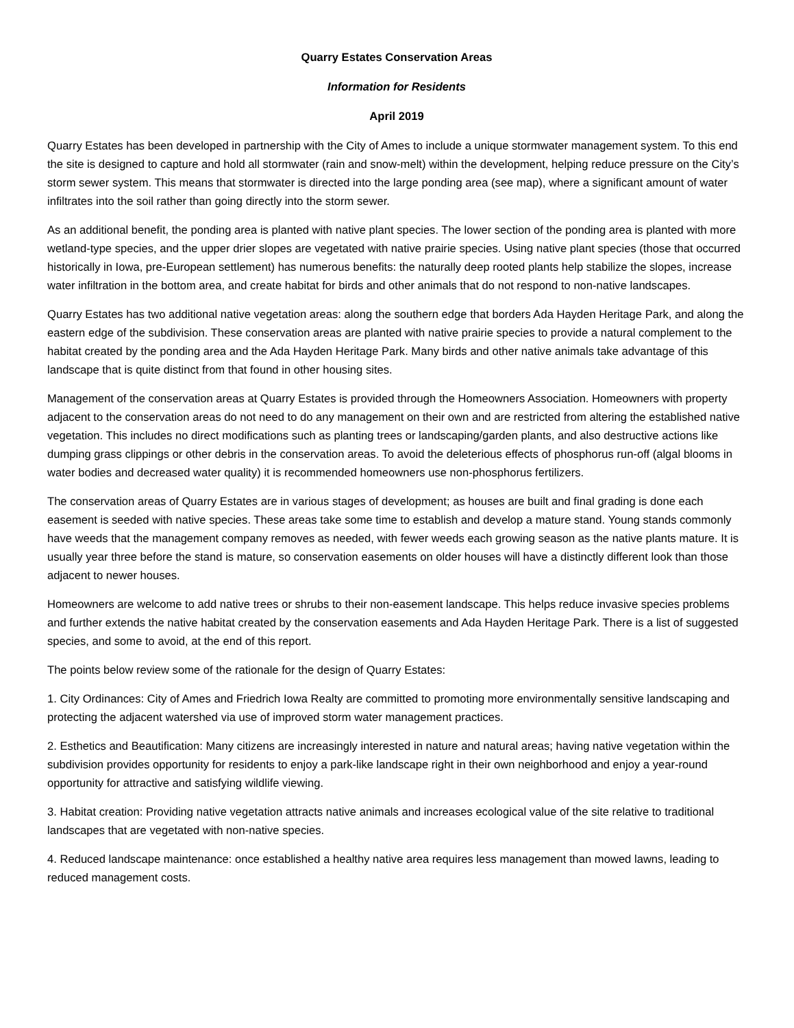Quarry Estates Conservation Areas
Information for Residents
April 2019
Quarry Estates has been developed in partnership with the City of Ames to include a unique stormwater management system. To this end the site is designed to capture and hold all stormwater (rain and snow-melt) within the development, helping reduce pressure on the City’s storm sewer system. This means that stormwater is directed into the large ponding area (see map), where a significant amount of water infiltrates into the soil rather than going directly into the storm sewer.
As an additional benefit, the ponding area is planted with native plant species. The lower section of the ponding area is planted with more wetland-type species, and the upper drier slopes are vegetated with native prairie species. Using native plant species (those that occurred historically in Iowa, pre-European settlement) has numerous benefits: the naturally deep rooted plants help stabilize the slopes, increase water infiltration in the bottom area, and create habitat for birds and other animals that do not respond to non-native landscapes.
Quarry Estates has two additional native vegetation areas: along the southern edge that borders Ada Hayden Heritage Park, and along the eastern edge of the subdivision. These conservation areas are planted with native prairie species to provide a natural complement to the habitat created by the ponding area and the Ada Hayden Heritage Park. Many birds and other native animals take advantage of this landscape that is quite distinct from that found in other housing sites.
Management of the conservation areas at Quarry Estates is provided through the Homeowners Association. Homeowners with property adjacent to the conservation areas do not need to do any management on their own and are restricted from altering the established native vegetation. This includes no direct modifications such as planting trees or landscaping/garden plants, and also destructive actions like dumping grass clippings or other debris in the conservation areas. To avoid the deleterious effects of phosphorus run-off (algal blooms in water bodies and decreased water quality) it is recommended homeowners use non-phosphorus fertilizers.
The conservation areas of Quarry Estates are in various stages of development; as houses are built and final grading is done each easement is seeded with native species. These areas take some time to establish and develop a mature stand. Young stands commonly have weeds that the management company removes as needed, with fewer weeds each growing season as the native plants mature. It is usually year three before the stand is mature, so conservation easements on older houses will have a distinctly different look than those adjacent to newer houses.
Homeowners are welcome to add native trees or shrubs to their non-easement landscape. This helps reduce invasive species problems and further extends the native habitat created by the conservation easements and Ada Hayden Heritage Park. There is a list of suggested species, and some to avoid, at the end of this report.
The points below review some of the rationale for the design of Quarry Estates:
1. City Ordinances: City of Ames and Friedrich Iowa Realty are committed to promoting more environmentally sensitive landscaping and protecting the adjacent watershed via use of improved storm water management practices.
2. Esthetics and Beautification: Many citizens are increasingly interested in nature and natural areas; having native vegetation within the subdivision provides opportunity for residents to enjoy a park-like landscape right in their own neighborhood and enjoy a year-round opportunity for attractive and satisfying wildlife viewing.
3. Habitat creation: Providing native vegetation attracts native animals and increases ecological value of the site relative to traditional landscapes that are vegetated with non-native species.
4. Reduced landscape maintenance: once established a healthy native area requires less management than mowed lawns, leading to reduced management costs.